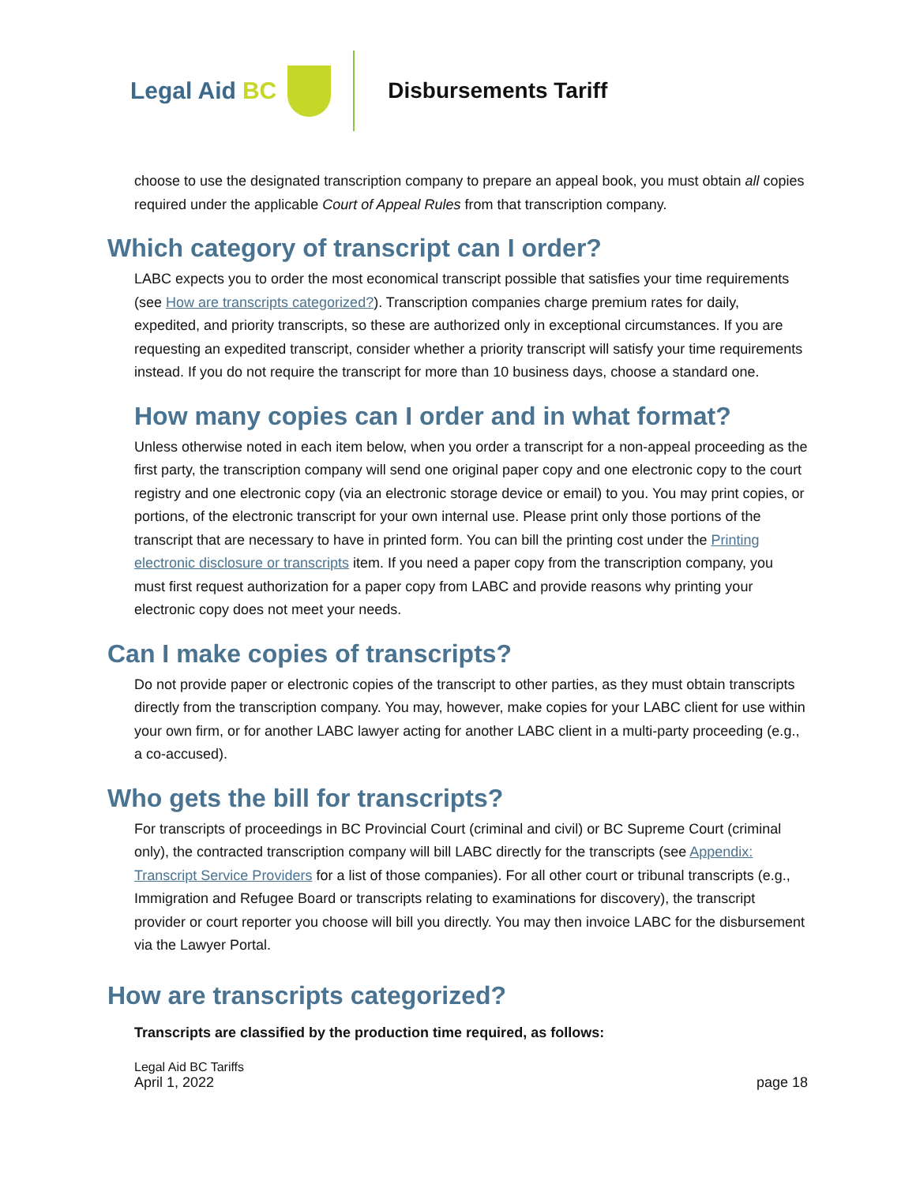Legal Aid BC Disbursements Tariff
choose to use the designated transcription company to prepare an appeal book, you must obtain all copies required under the applicable Court of Appeal Rules from that transcription company.
Which category of transcript can I order?
LABC expects you to order the most economical transcript possible that satisfies your time requirements (see How are transcripts categorized?). Transcription companies charge premium rates for daily, expedited, and priority transcripts, so these are authorized only in exceptional circumstances. If you are requesting an expedited transcript, consider whether a priority transcript will satisfy your time requirements instead. If you do not require the transcript for more than 10 business days, choose a standard one.
How many copies can I order and in what format?
Unless otherwise noted in each item below, when you order a transcript for a non-appeal proceeding as the first party, the transcription company will send one original paper copy and one electronic copy to the court registry and one electronic copy (via an electronic storage device or email) to you. You may print copies, or portions, of the electronic transcript for your own internal use. Please print only those portions of the transcript that are necessary to have in printed form. You can bill the printing cost under the Printing electronic disclosure or transcripts item. If you need a paper copy from the transcription company, you must first request authorization for a paper copy from LABC and provide reasons why printing your electronic copy does not meet your needs.
Can I make copies of transcripts?
Do not provide paper or electronic copies of the transcript to other parties, as they must obtain transcripts directly from the transcription company. You may, however, make copies for your LABC client for use within your own firm, or for another LABC lawyer acting for another LABC client in a multi-party proceeding (e.g., a co-accused).
Who gets the bill for transcripts?
For transcripts of proceedings in BC Provincial Court (criminal and civil) or BC Supreme Court (criminal only), the contracted transcription company will bill LABC directly for the transcripts (see Appendix: Transcript Service Providers for a list of those companies). For all other court or tribunal transcripts (e.g., Immigration and Refugee Board or transcripts relating to examinations for discovery), the transcript provider or court reporter you choose will bill you directly. You may then invoice LABC for the disbursement via the Lawyer Portal.
How are transcripts categorized?
Transcripts are classified by the production time required, as follows:
Legal Aid BC Tariffs
April 1, 2022 page 18